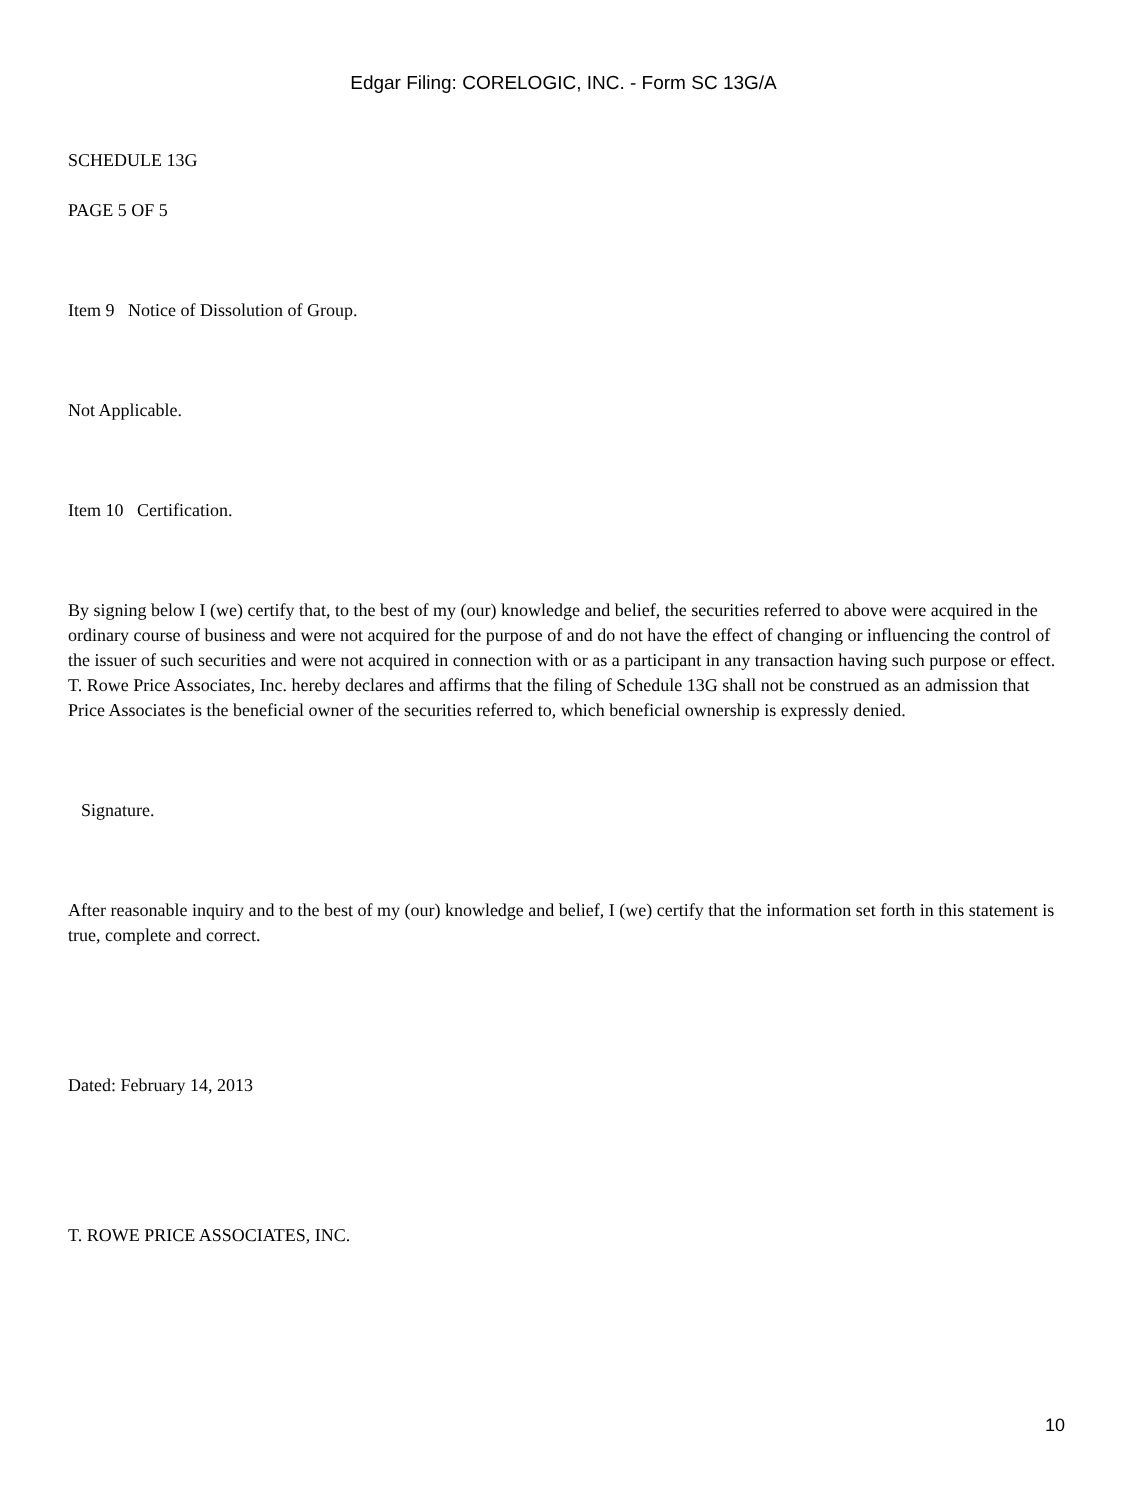Edgar Filing: CORELOGIC, INC. - Form SC 13G/A
SCHEDULE 13G
PAGE 5 OF 5
Item 9 Notice of Dissolution of Group.
Not Applicable.
Item 10 Certification.
By signing below I (we) certify that, to the best of my (our) knowledge and belief, the securities referred to above were acquired in the ordinary course of business and were not acquired for the purpose of and do not have the effect of changing or influencing the control of the issuer of such securities and were not acquired in connection with or as a participant in any transaction having such purpose or effect. T. Rowe Price Associates, Inc. hereby declares and affirms that the filing of Schedule 13G shall not be construed as an admission that Price Associates is the beneficial owner of the securities referred to, which beneficial ownership is expressly denied.
Signature.
After reasonable inquiry and to the best of my (our) knowledge and belief, I (we) certify that the information set forth in this statement is true, complete and correct.
Dated: February 14, 2013
T. ROWE PRICE ASSOCIATES, INC.
10